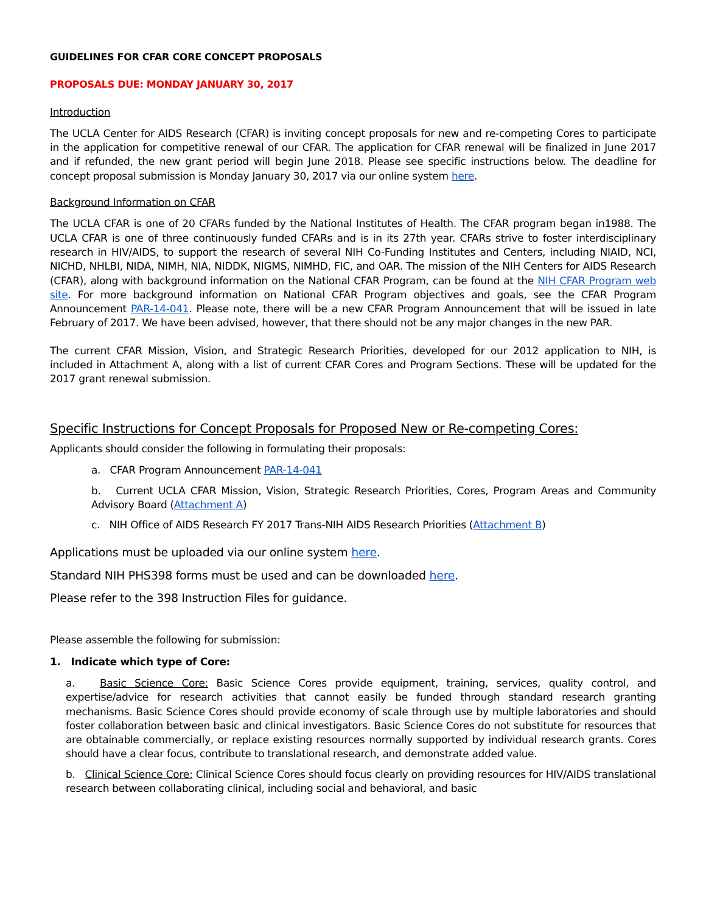GUIDELINES FOR CFAR CORE CONCEPT PROPOSALS
PROPOSALS DUE: MONDAY JANUARY 30, 2017
Introduction
The UCLA Center for AIDS Research (CFAR) is inviting concept proposals for new and re-competing Cores to participate in the application for competitive renewal of our CFAR. The application for CFAR renewal will be finalized in June 2017 and if refunded, the new grant period will begin June 2018. Please see specific instructions below. The deadline for concept proposal submission is Monday January 30, 2017 via our online system here.
Background Information on CFAR
The UCLA CFAR is one of 20 CFARs funded by the National Institutes of Health. The CFAR program began in1988. The UCLA CFAR is one of three continuously funded CFARs and is in its 27th year. CFARs strive to foster interdisciplinary research in HIV/AIDS, to support the research of several NIH Co-Funding Institutes and Centers, including NIAID, NCI, NICHD, NHLBI, NIDA, NIMH, NIA, NIDDK, NIGMS, NIMHD, FIC, and OAR. The mission of the NIH Centers for AIDS Research (CFAR), along with background information on the National CFAR Program, can be found at the NIH CFAR Program web site. For more background information on National CFAR Program objectives and goals, see the CFAR Program Announcement PAR-14-041. Please note, there will be a new CFAR Program Announcement that will be issued in late February of 2017. We have been advised, however, that there should not be any major changes in the new PAR.
The current CFAR Mission, Vision, and Strategic Research Priorities, developed for our 2012 application to NIH, is included in Attachment A, along with a list of current CFAR Cores and Program Sections. These will be updated for the 2017 grant renewal submission.
Specific Instructions for Concept Proposals for Proposed New or Re-competing Cores:
Applicants should consider the following in formulating their proposals:
a. CFAR Program Announcement PAR-14-041
b. Current UCLA CFAR Mission, Vision, Strategic Research Priorities, Cores, Program Areas and Community Advisory Board (Attachment A)
c. NIH Office of AIDS Research FY 2017 Trans-NIH AIDS Research Priorities (Attachment B)
Applications must be uploaded via our online system here.
Standard NIH PHS398 forms must be used and can be downloaded here.
Please refer to the 398 Instruction Files for guidance.
Please assemble the following for submission:
1. Indicate which type of Core:
a. Basic Science Core: Basic Science Cores provide equipment, training, services, quality control, and expertise/advice for research activities that cannot easily be funded through standard research granting mechanisms. Basic Science Cores should provide economy of scale through use by multiple laboratories and should foster collaboration between basic and clinical investigators. Basic Science Cores do not substitute for resources that are obtainable commercially, or replace existing resources normally supported by individual research grants. Cores should have a clear focus, contribute to translational research, and demonstrate added value.
b. Clinical Science Core: Clinical Science Cores should focus clearly on providing resources for HIV/AIDS translational research between collaborating clinical, including social and behavioral, and basic